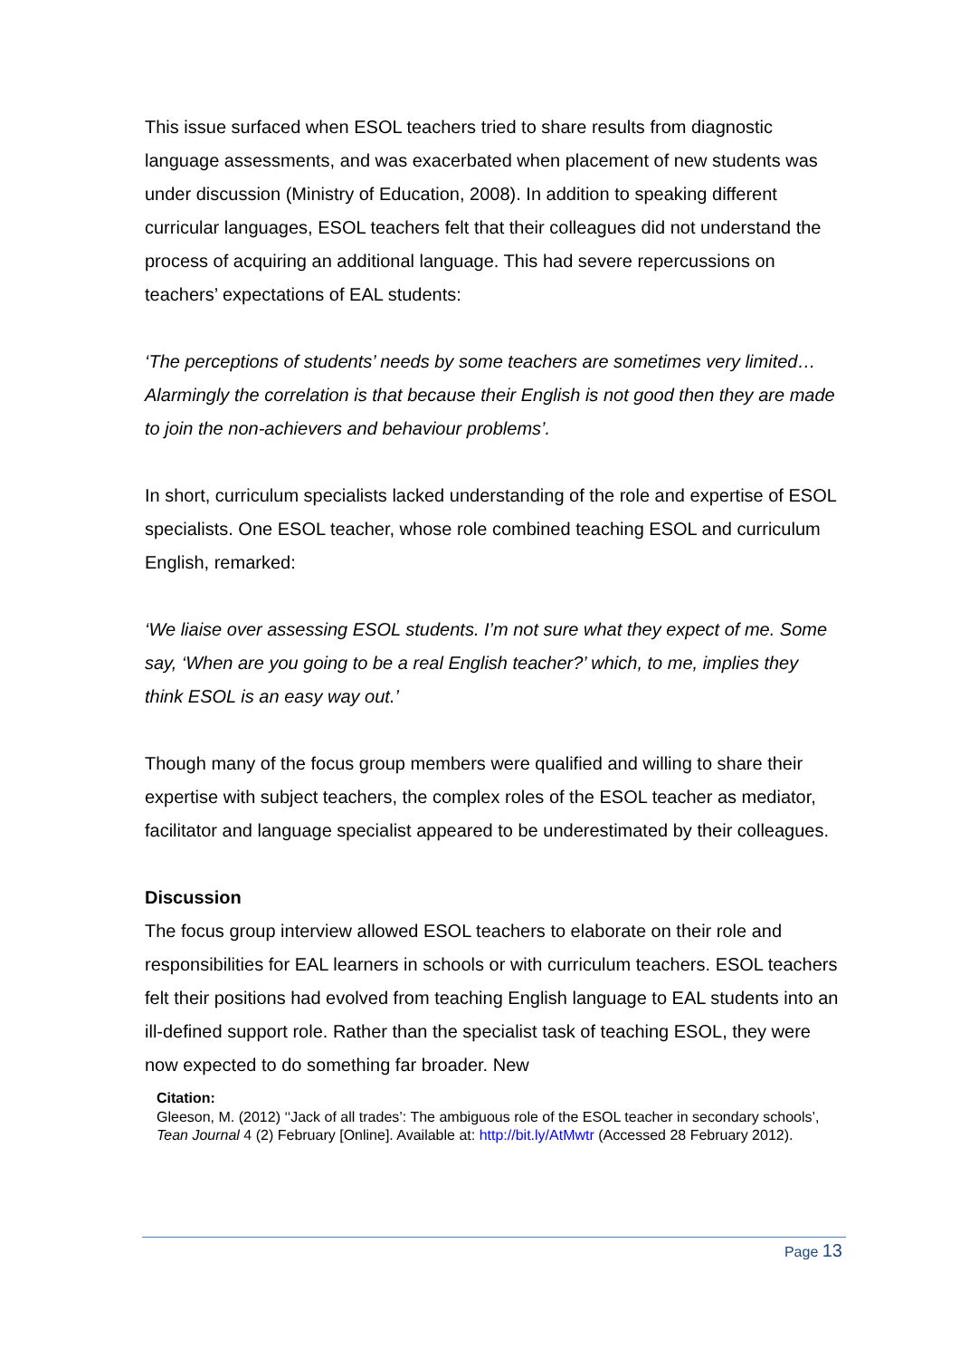This issue surfaced when ESOL teachers tried to share results from diagnostic language assessments, and was exacerbated when placement of new students was under discussion (Ministry of Education, 2008). In addition to speaking different curricular languages, ESOL teachers felt that their colleagues did not understand the process of acquiring an additional language. This had severe repercussions on teachers’ expectations of EAL students:
‘The perceptions of students’ needs by some teachers are sometimes very limited… Alarmingly the correlation is that because their English is not good then they are made to join the non-achievers and behaviour problems’.
In short, curriculum specialists lacked understanding of the role and expertise of ESOL specialists. One ESOL teacher, whose role combined teaching ESOL and curriculum English, remarked:
‘We liaise over assessing ESOL students. I’m not sure what they expect of me. Some say, ‘When are you going to be a real English teacher?’ which, to me, implies they think ESOL is an easy way out.’
Though many of the focus group members were qualified and willing to share their expertise with subject teachers, the complex roles of the ESOL teacher as mediator, facilitator and language specialist appeared to be underestimated by their colleagues.
Discussion
The focus group interview allowed ESOL teachers to elaborate on their role and responsibilities for EAL learners in schools or with curriculum teachers. ESOL teachers felt their positions had evolved from teaching English language to EAL students into an ill-defined support role. Rather than the specialist task of teaching ESOL, they were now expected to do something far broader. New
Citation:
Gleeson, M. (2012) ‘‘Jack of all trades’: The ambiguous role of the ESOL teacher in secondary schools’, Tean Journal 4 (2) February [Online]. Available at: http://bit.ly/AtMwtr (Accessed 28 February 2012).
Page 13